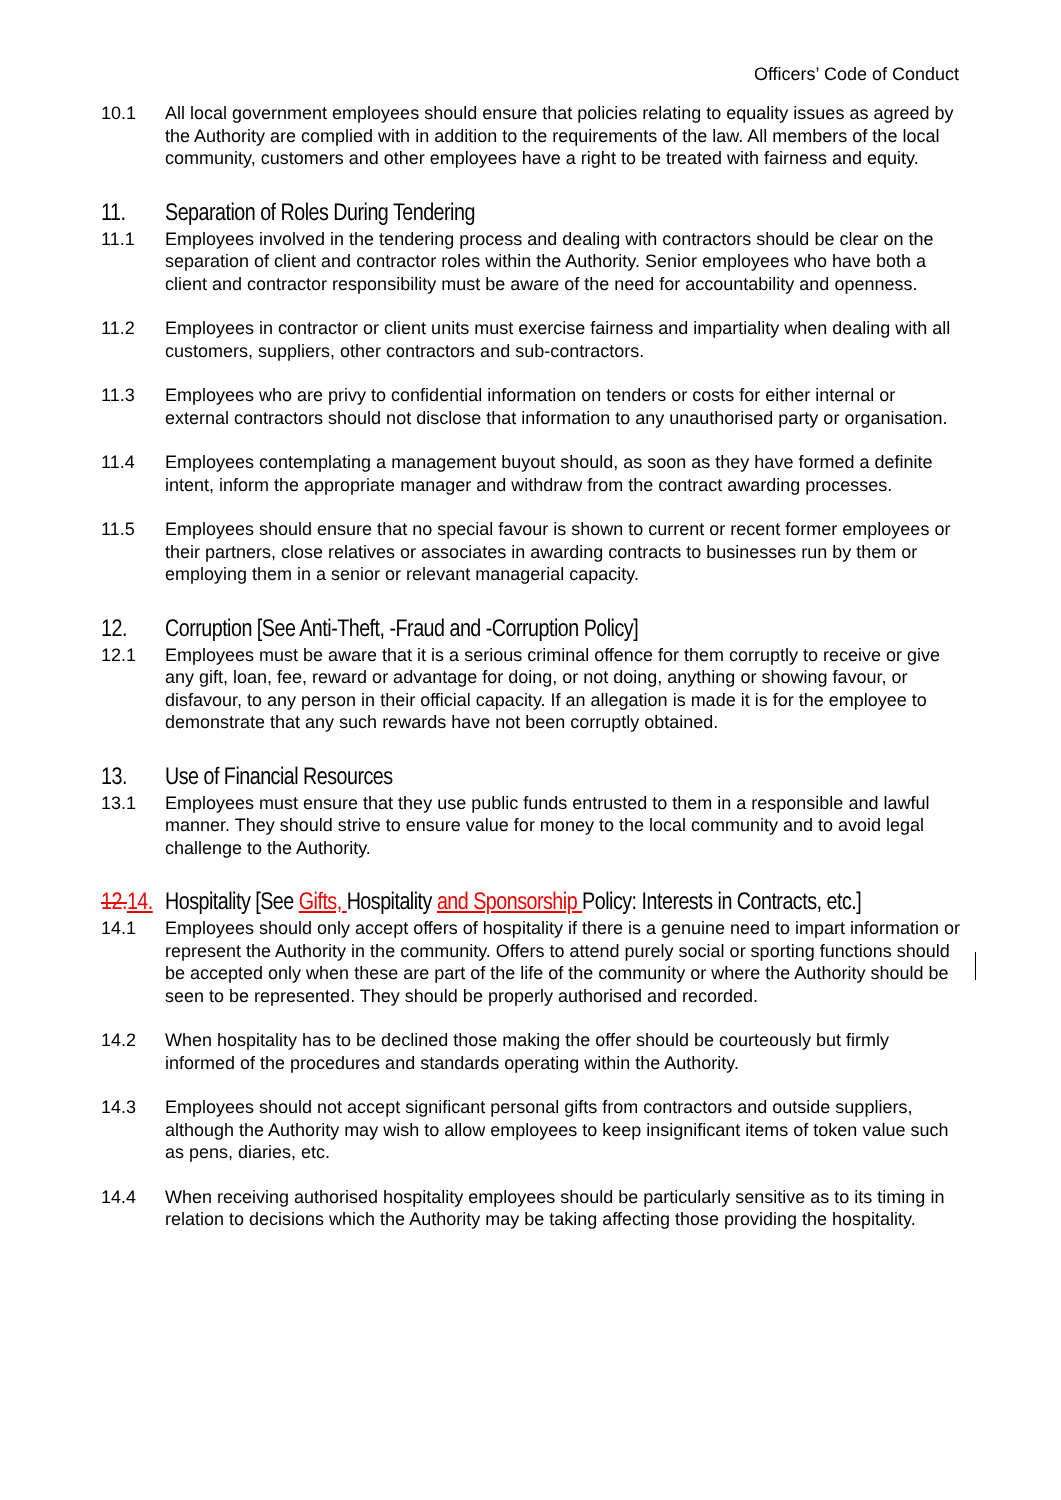Officers’ Code of Conduct
10.1 All local government employees should ensure that policies relating to equality issues as agreed by the Authority are complied with in addition to the requirements of the law. All members of the local community, customers and other employees have a right to be treated with fairness and equity.
11. Separation of Roles During Tendering
11.1 Employees involved in the tendering process and dealing with contractors should be clear on the separation of client and contractor roles within the Authority. Senior employees who have both a client and contractor responsibility must be aware of the need for accountability and openness.
11.2 Employees in contractor or client units must exercise fairness and impartiality when dealing with all customers, suppliers, other contractors and sub-contractors.
11.3 Employees who are privy to confidential information on tenders or costs for either internal or external contractors should not disclose that information to any unauthorised party or organisation.
11.4 Employees contemplating a management buyout should, as soon as they have formed a definite intent, inform the appropriate manager and withdraw from the contract awarding processes.
11.5 Employees should ensure that no special favour is shown to current or recent former employees or their partners, close relatives or associates in awarding contracts to businesses run by them or employing them in a senior or relevant managerial capacity.
12. Corruption [See Anti-Theft, -Fraud and -Corruption Policy]
12.1 Employees must be aware that it is a serious criminal offence for them corruptly to receive or give any gift, loan, fee, reward or advantage for doing, or not doing, anything or showing favour, or disfavour, to any person in their official capacity. If an allegation is made it is for the employee to demonstrate that any such rewards have not been corruptly obtained.
13. Use of Financial Resources
13.1 Employees must ensure that they use public funds entrusted to them in a responsible and lawful manner. They should strive to ensure value for money to the local community and to avoid legal challenge to the Authority.
12. 14. Hospitality [See Gifts, Hospitality and Sponsorship Policy: Interests in Contracts, etc.]
14.1 Employees should only accept offers of hospitality if there is a genuine need to impart information or represent the Authority in the community. Offers to attend purely social or sporting functions should be accepted only when these are part of the life of the community or where the Authority should be seen to be represented. They should be properly authorised and recorded.
14.2 When hospitality has to be declined those making the offer should be courteously but firmly informed of the procedures and standards operating within the Authority.
14.3 Employees should not accept significant personal gifts from contractors and outside suppliers, although the Authority may wish to allow employees to keep insignificant items of token value such as pens, diaries, etc.
14.4 When receiving authorised hospitality employees should be particularly sensitive as to its timing in relation to decisions which the Authority may be taking affecting those providing the hospitality.